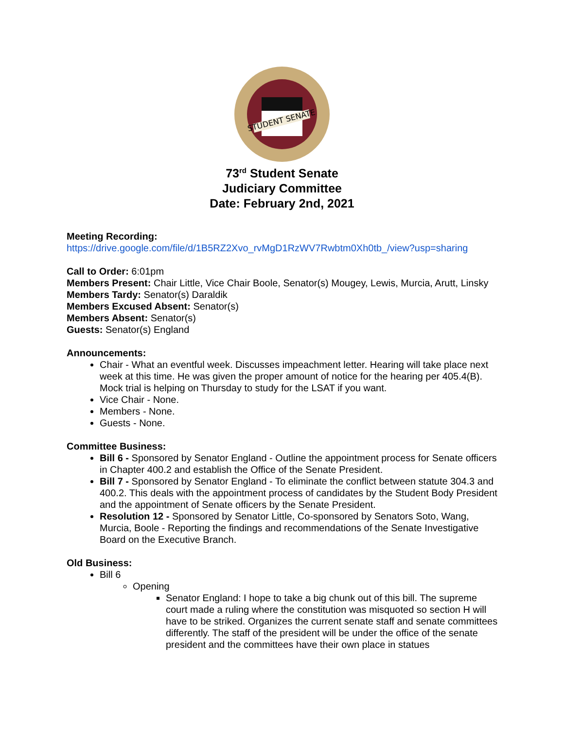STUDENT SENATE
73<sup>rd</sup> Student Senate
Judiciary Committee
Date: February 2nd, 2021
Meeting Recording:
https://drive.google.com/file/d/1B5RZ2Xvo_rvMgD1RzWV7Rwbtm0Xh0tb_/view?usp=sharing
Call to Order: 6:01pm
Members Present: Chair Little, Vice Chair Boole, Senator(s) Mougey, Lewis, Murcia, Arutt, Linsky
Members Tardy: Senator(s) Daraldik
Members Excused Absent: Senator(s)
Members Absent: Senator(s)
Guests: Senator(s) England
Announcements:
Chair - What an eventful week. Discusses impeachment letter. Hearing will take place next week at this time. He was given the proper amount of notice for the hearing per 405.4(B). Mock trial is helping on Thursday to study for the LSAT if you want.
Vice Chair - None.
Members - None.
Guests - None.
Committee Business:
Bill 6 - Sponsored by Senator England - Outline the appointment process for Senate officers in Chapter 400.2 and establish the Office of the Senate President.
Bill 7 - Sponsored by Senator England - To eliminate the conflict between statute 304.3 and 400.2. This deals with the appointment process of candidates by the Student Body President and the appointment of Senate officers by the Senate President.
Resolution 12 - Sponsored by Senator Little, Co-sponsored by Senators Soto, Wang, Murcia, Boole - Reporting the findings and recommendations of the Senate Investigative Board on the Executive Branch.
Old Business:
Bill 6
Opening
Senator England: I hope to take a big chunk out of this bill. The supreme court made a ruling where the constitution was misquoted so section H will have to be striked. Organizes the current senate staff and senate committees differently. The staff of the president will be under the office of the senate president and the committees have their own place in statues